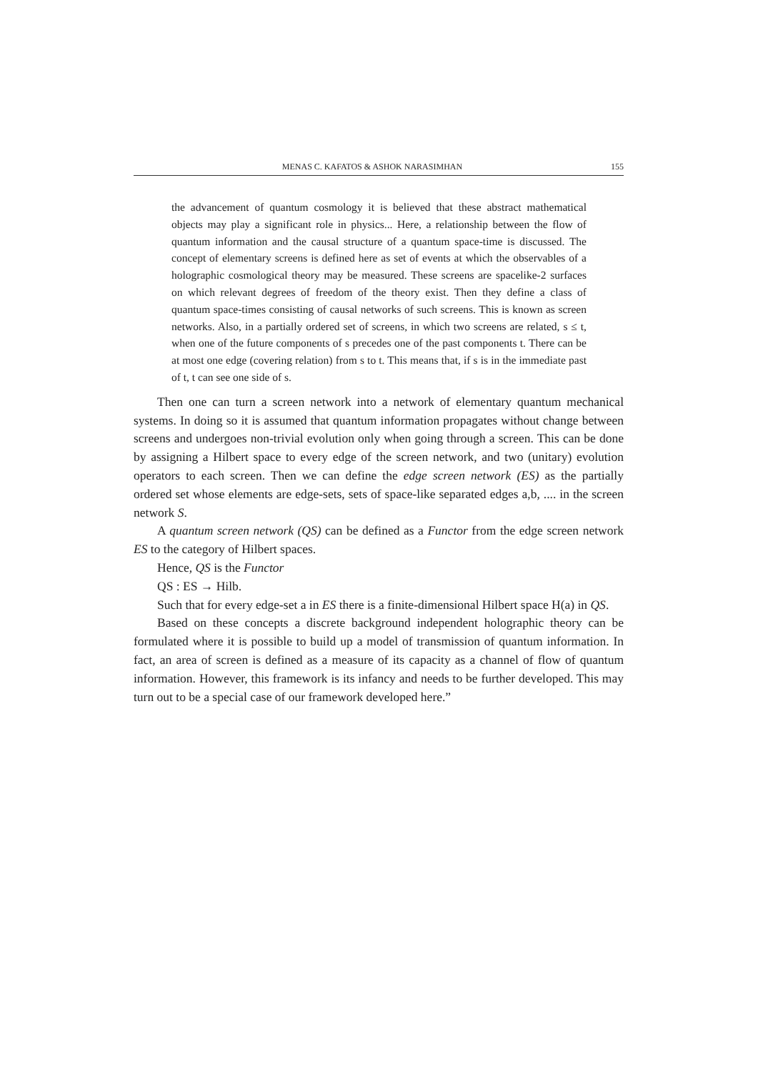MENAS C. KAFATOS & ASHOK NARASIMHAN 155
the advancement of quantum cosmology it is believed that these abstract mathematical objects may play a significant role in physics... Here, a relationship between the flow of quantum information and the causal structure of a quantum space-time is discussed. The concept of elementary screens is defined here as set of events at which the observables of a holographic cosmological theory may be measured. These screens are spacelike-2 surfaces on which relevant degrees of freedom of the theory exist. Then they define a class of quantum space-times consisting of causal networks of such screens. This is known as screen networks. Also, in a partially ordered set of screens, in which two screens are related, s ≤ t, when one of the future components of s precedes one of the past components t. There can be at most one edge (covering relation) from s to t. This means that, if s is in the immediate past of t, t can see one side of s.
Then one can turn a screen network into a network of elementary quantum mechanical systems. In doing so it is assumed that quantum information propagates without change between screens and undergoes non-trivial evolution only when going through a screen. This can be done by assigning a Hilbert space to every edge of the screen network, and two (unitary) evolution operators to each screen. Then we can define the edge screen network (ES) as the partially ordered set whose elements are edge-sets, sets of space-like separated edges a,b, .... in the screen network S.
A quantum screen network (QS) can be defined as a Functor from the edge screen network ES to the category of Hilbert spaces.
Hence, QS is the Functor
QS : ES → Hilb.
Such that for every edge-set a in ES there is a finite-dimensional Hilbert space H(a) in QS.
Based on these concepts a discrete background independent holographic theory can be formulated where it is possible to build up a model of transmission of quantum information. In fact, an area of screen is defined as a measure of its capacity as a channel of flow of quantum information. However, this framework is its infancy and needs to be further developed. This may turn out to be a special case of our framework developed here.”